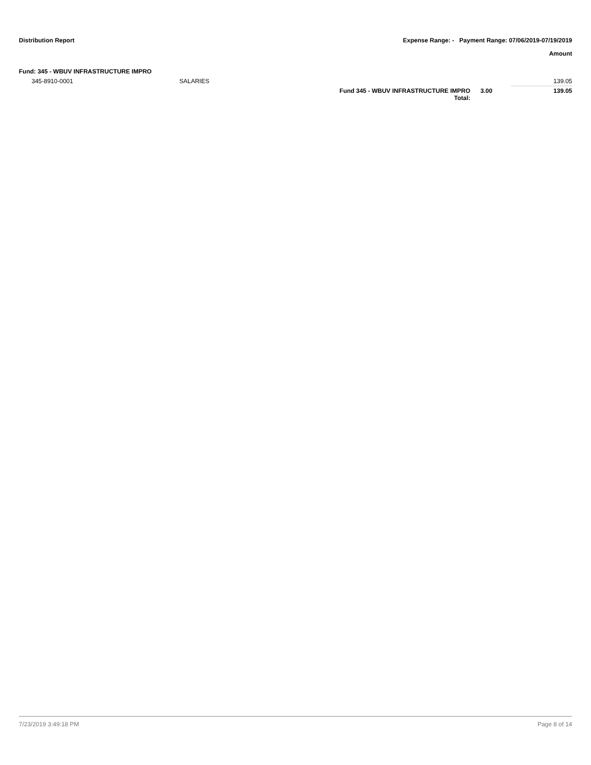Distribution Report Expense Range: - Payment Range: 07/06/2019-07/19/2019
Amount
Fund: 345 - WBUV INFRASTRUCTURE IMPRO
| 345-8910-0001 | SALARIES | | | 139.05 |
| | | Fund 345 - WBUV INFRASTRUCTURE IMPRO Total: | 3.00 | 139.05 |
7/23/2019 3:49:18 PM Page 8 of 14